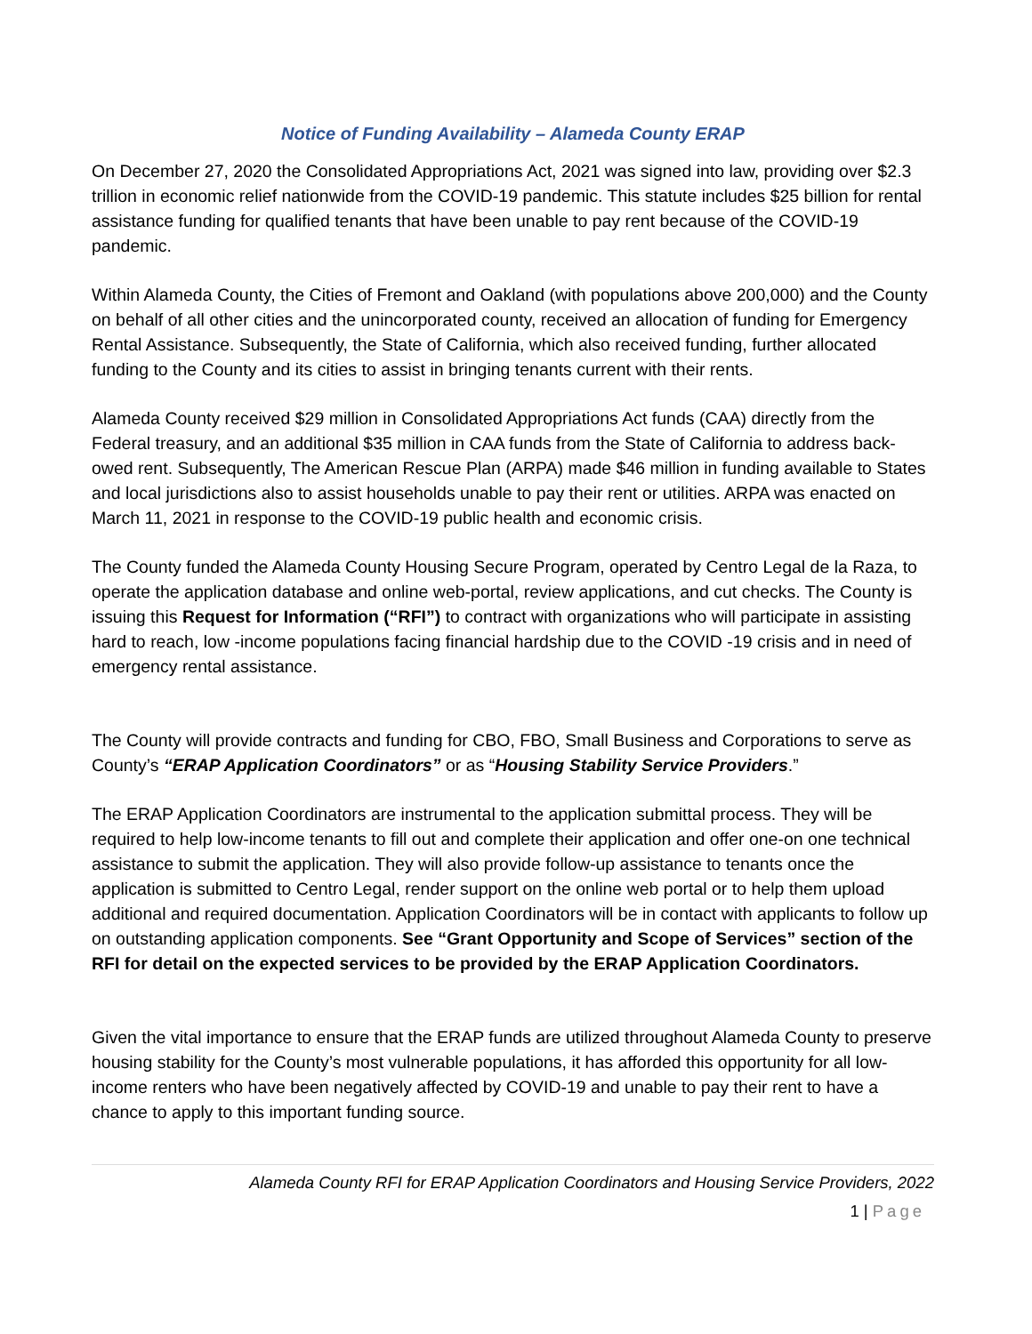Notice of Funding Availability – Alameda County ERAP
On December 27, 2020 the Consolidated Appropriations Act, 2021 was signed into law, providing over $2.3 trillion in economic relief nationwide from the COVID-19 pandemic. This statute includes $25 billion for rental assistance funding for qualified tenants that have been unable to pay rent because of the COVID-19 pandemic.
Within Alameda County, the Cities of Fremont and Oakland (with populations above 200,000) and the County on behalf of all other cities and the unincorporated county, received an allocation of funding for Emergency Rental Assistance. Subsequently, the State of California, which also received funding, further allocated funding to the County and its cities to assist in bringing tenants current with their rents.
Alameda County received $29 million in Consolidated Appropriations Act funds (CAA) directly from the Federal treasury, and an additional $35 million in CAA funds from the State of California to address back-owed rent. Subsequently, The American Rescue Plan (ARPA) made $46 million in funding available to States and local jurisdictions also to assist households unable to pay their rent or utilities. ARPA was enacted on March 11, 2021 in response to the COVID-19 public health and economic crisis.
The County funded the Alameda County Housing Secure Program, operated by Centro Legal de la Raza, to operate the application database and online web-portal, review applications, and cut checks. The County is issuing this Request for Information (“RFI”) to contract with organizations who will participate in assisting hard to reach, low -income populations facing financial hardship due to the COVID -19 crisis and in need of emergency rental assistance.
The County will provide contracts and funding for CBO, FBO, Small Business and Corporations to serve as County’s “ERAP Application Coordinators” or as “Housing Stability Service Providers.”
The ERAP Application Coordinators are instrumental to the application submittal process. They will be required to help low-income tenants to fill out and complete their application and offer one-on one technical assistance to submit the application. They will also provide follow-up assistance to tenants once the application is submitted to Centro Legal, render support on the online web portal or to help them upload additional and required documentation. Application Coordinators will be in contact with applicants to follow up on outstanding application components. See “Grant Opportunity and Scope of Services” section of the RFI for detail on the expected services to be provided by the ERAP Application Coordinators.
Given the vital importance to ensure that the ERAP funds are utilized throughout Alameda County to preserve housing stability for the County’s most vulnerable populations, it has afforded this opportunity for all low-income renters who have been negatively affected by COVID-19 and unable to pay their rent to have a chance to apply to this important funding source.
Alameda County RFI for ERAP Application Coordinators and Housing Service Providers, 2022
1 | Page